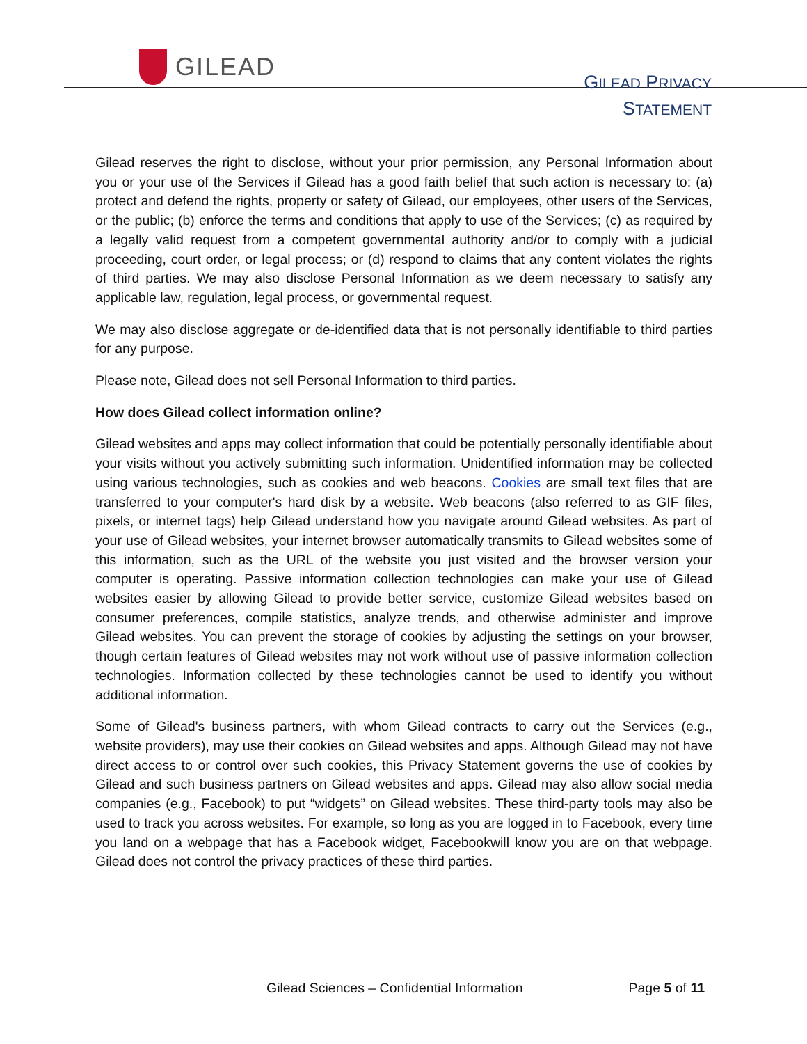GILEAD
GILEAD PRIVACY
STATEMENT
Gilead reserves the right to disclose, without your prior permission, any Personal Information about you or your use of the Services if Gilead has a good faith belief that such action is necessary to: (a) protect and defend the rights, property or safety of Gilead, our employees, other users of the Services, or the public; (b) enforce the terms and conditions that apply to use of the Services; (c) as required by a legally valid request from a competent governmental authority and/or to comply with a judicial proceeding, court order, or legal process; or (d) respond to claims that any content violates the rights of third parties. We may also disclose Personal Information as we deem necessary to satisfy any applicable law, regulation, legal process, or governmental request.
We may also disclose aggregate or de-identified data that is not personally identifiable to third parties for any purpose.
Please note, Gilead does not sell Personal Information to third parties.
How does Gilead collect information online?
Gilead websites and apps may collect information that could be potentially personally identifiable about your visits without you actively submitting such information. Unidentified information may be collected using various technologies, such as cookies and web beacons. Cookies are small text files that are transferred to your computer's hard disk by a website. Web beacons (also referred to as GIF files, pixels, or internet tags) help Gilead understand how you navigate around Gilead websites. As part of your use of Gilead websites, your internet browser automatically transmits to Gilead websites some of this information, such as the URL of the website you just visited and the browser version your computer is operating. Passive information collection technologies can make your use of Gilead websites easier by allowing Gilead to provide better service, customize Gilead websites based on consumer preferences, compile statistics, analyze trends, and otherwise administer and improve Gilead websites. You can prevent the storage of cookies by adjusting the settings on your browser, though certain features of Gilead websites may not work without use of passive information collection technologies. Information collected by these technologies cannot be used to identify you without additional information.
Some of Gilead's business partners, with whom Gilead contracts to carry out the Services (e.g., website providers), may use their cookies on Gilead websites and apps. Although Gilead may not have direct access to or control over such cookies, this Privacy Statement governs the use of cookies by Gilead and such business partners on Gilead websites and apps. Gilead may also allow social media companies (e.g., Facebook) to put “widgets” on Gilead websites. These third-party tools may also be used to track you across websites. For example, so long as you are logged in to Facebook, every time you land on a webpage that has a Facebook widget, Facebookwill know you are on that webpage. Gilead does not control the privacy practices of these third parties.
Gilead Sciences – Confidential Information Page 5 of 11